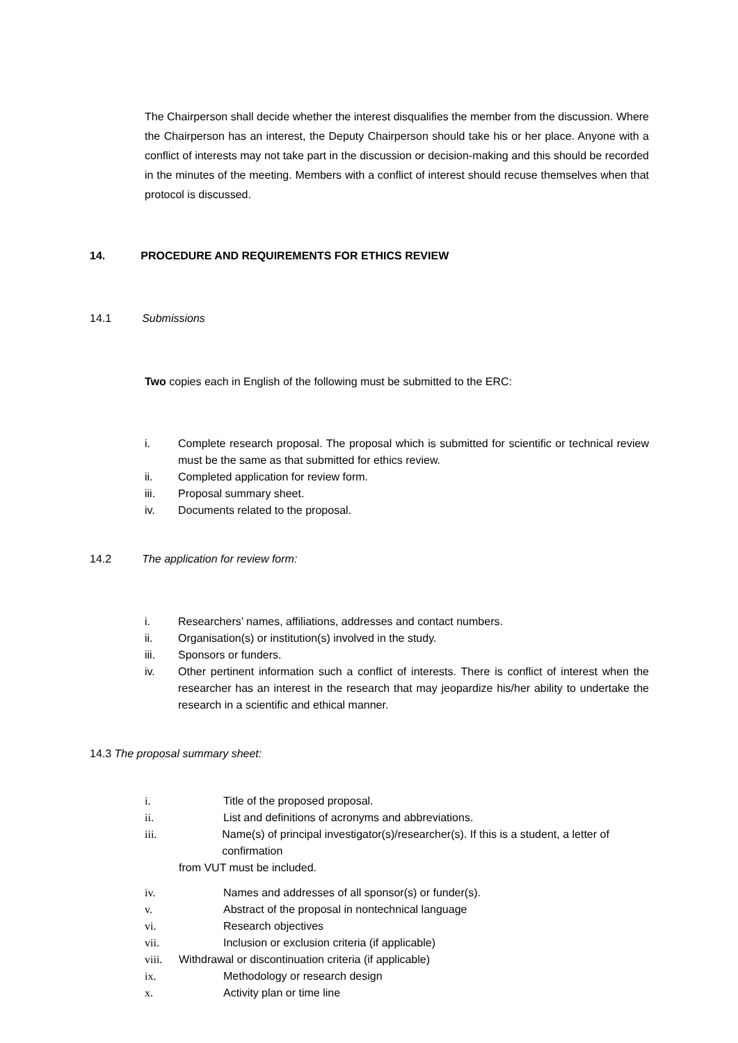The Chairperson shall decide whether the interest disqualifies the member from the discussion. Where the Chairperson has an interest, the Deputy Chairperson should take his or her place. Anyone with a conflict of interests may not take part in the discussion or decision-making and this should be recorded in the minutes of the meeting. Members with a conflict of interest should recuse themselves when that protocol is discussed.
14. PROCEDURE AND REQUIREMENTS FOR ETHICS REVIEW
14.1 Submissions
Two copies each in English of the following must be submitted to the ERC:
i. Complete research proposal. The proposal which is submitted for scientific or technical review must be the same as that submitted for ethics review.
ii. Completed application for review form.
iii. Proposal summary sheet.
iv. Documents related to the proposal.
14.2 The application for review form:
i. Researchers’ names, affiliations, addresses and contact numbers.
ii. Organisation(s) or institution(s) involved in the study.
iii. Sponsors or funders.
iv. Other pertinent information such a conflict of interests. There is conflict of interest when the researcher has an interest in the research that may jeopardize his/her ability to undertake the research in a scientific and ethical manner.
14.3 The proposal summary sheet:
i. Title of the proposed proposal.
ii. List and definitions of acronyms and abbreviations.
iii. Name(s) of principal investigator(s)/researcher(s). If this is a student, a letter of confirmation
from VUT must be included.
iv. Names and addresses of all sponsor(s) or funder(s).
v. Abstract of the proposal in nontechnical language
vi. Research objectives
vii. Inclusion or exclusion criteria (if applicable)
viii. Withdrawal or discontinuation criteria (if applicable)
ix. Methodology or research design
x. Activity plan or time line